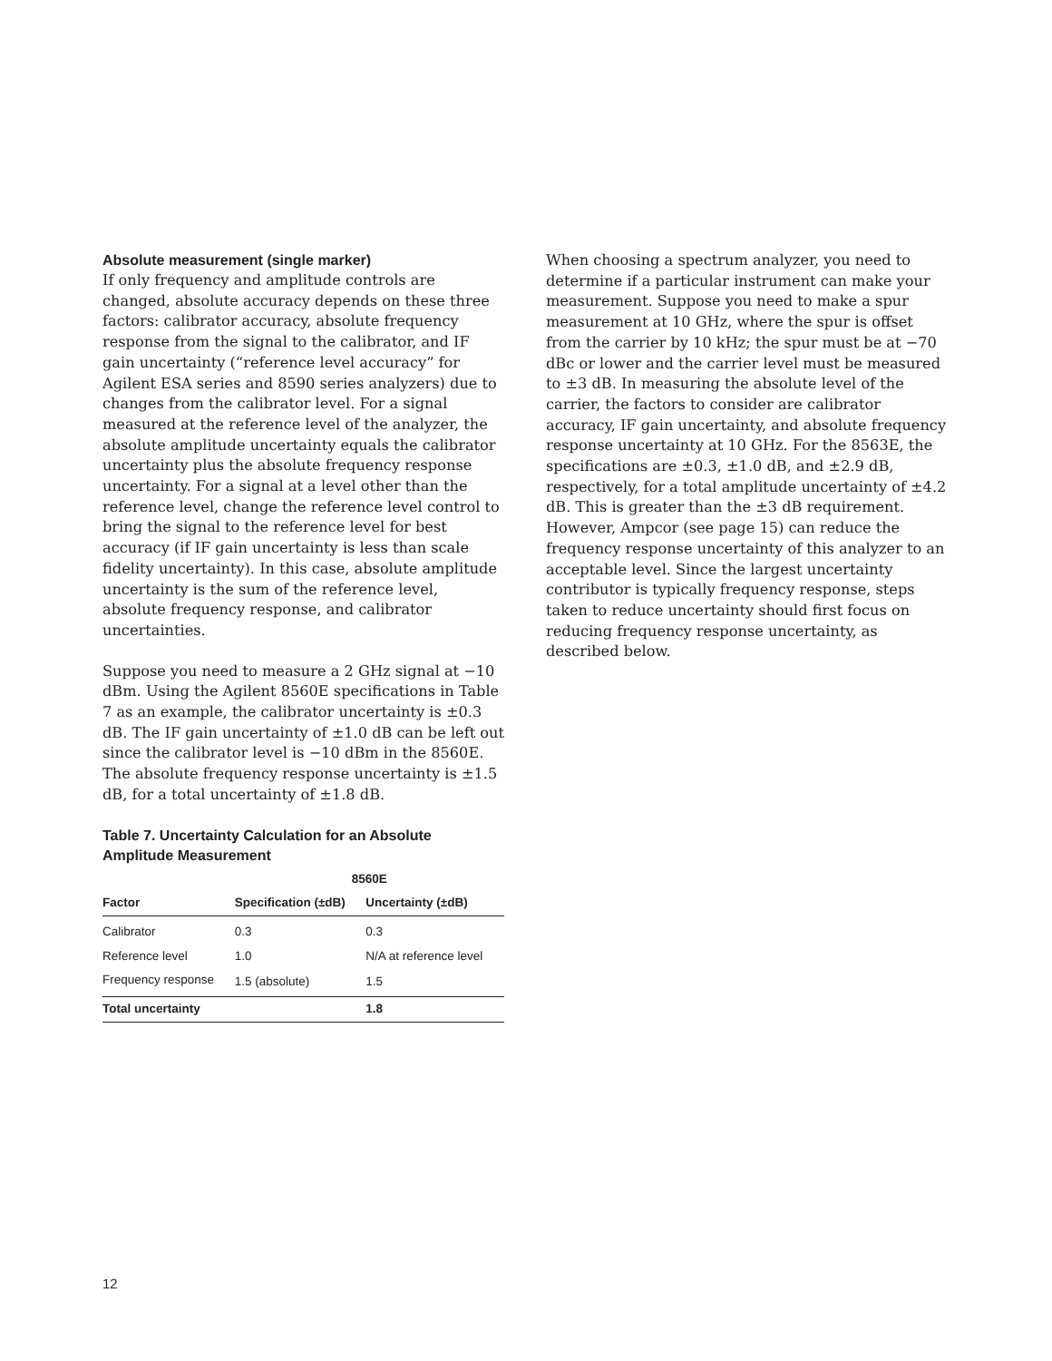Absolute measurement (single marker)
If only frequency and amplitude controls are changed, absolute accuracy depends on these three factors: calibrator accuracy, absolute frequency response from the signal to the calibrator, and IF gain uncertainty (“reference level accuracy” for Agilent ESA series and 8590 series analyzers) due to changes from the calibrator level. For a signal measured at the reference level of the analyzer, the absolute amplitude uncertainty equals the calibrator uncertainty plus the absolute frequency response uncertainty. For a signal at a level other than the reference level, change the reference level control to bring the signal to the reference level for best accuracy (if IF gain uncertainty is less than scale fidelity uncertainty). In this case, absolute amplitude uncertainty is the sum of the reference level, absolute frequency response, and calibrator uncertainties.
Suppose you need to measure a 2 GHz signal at −10 dBm. Using the Agilent 8560E specifications in Table 7 as an example, the calibrator uncertainty is ±0.3 dB. The IF gain uncertainty of ±1.0 dB can be left out since the calibrator level is −10 dBm in the 8560E. The absolute frequency response uncertainty is ±1.5 dB, for a total uncertainty of ±1.8 dB.
Table 7. Uncertainty Calculation for an Absolute Amplitude Measurement
| | 8560E | |
| --- | --- | --- |
| Factor | Specification (±dB) | Uncertainty (±dB) |
| Calibrator | 0.3 | 0.3 |
| Reference level | 1.0 | N/A at reference level |
| Frequency response | 1.5 (absolute) | 1.5 |
| Total uncertainty | | 1.8 |
When choosing a spectrum analyzer, you need to determine if a particular instrument can make your measurement. Suppose you need to make a spur measurement at 10 GHz, where the spur is offset from the carrier by 10 kHz; the spur must be at −70 dBc or lower and the carrier level must be measured to ±3 dB. In measuring the absolute level of the carrier, the factors to consider are calibrator accuracy, IF gain uncertainty, and absolute frequency response uncertainty at 10 GHz. For the 8563E, the specifications are ±0.3, ±1.0 dB, and ±2.9 dB, respectively, for a total amplitude uncertainty of ±4.2 dB. This is greater than the ±3 dB requirement. However, Ampcor (see page 15) can reduce the frequency response uncertainty of this analyzer to an acceptable level. Since the largest uncertainty contributor is typically frequency response, steps taken to reduce uncertainty should first focus on reducing frequency response uncertainty, as described below.
12